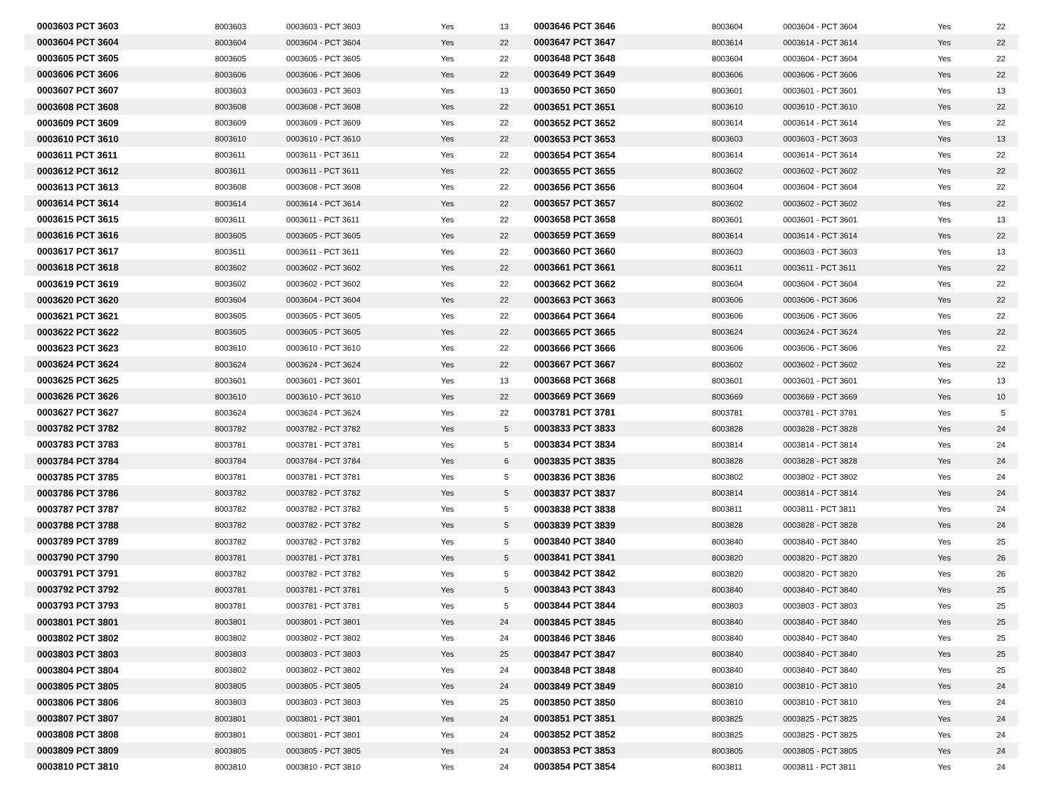| 0003603 PCT 3603 | 8003603 | 0003603 - PCT 3603 | Yes | 13 | 0003646 PCT 3646 | 8003604 | 0003604 - PCT 3604 | Yes | 22 |
| 0003604 PCT 3604 | 8003604 | 0003604 - PCT 3604 | Yes | 22 | 0003647 PCT 3647 | 8003614 | 0003614 - PCT 3614 | Yes | 22 |
| 0003605 PCT 3605 | 8003605 | 0003605 - PCT 3605 | Yes | 22 | 0003648 PCT 3648 | 8003604 | 0003604 - PCT 3604 | Yes | 22 |
| 0003606 PCT 3606 | 8003606 | 0003606 - PCT 3606 | Yes | 22 | 0003649 PCT 3649 | 8003606 | 0003606 - PCT 3606 | Yes | 22 |
| 0003607 PCT 3607 | 8003603 | 0003603 - PCT 3603 | Yes | 13 | 0003650 PCT 3650 | 8003601 | 0003601 - PCT 3601 | Yes | 13 |
| 0003608 PCT 3608 | 8003608 | 0003608 - PCT 3608 | Yes | 22 | 0003651 PCT 3651 | 8003610 | 0003610 - PCT 3610 | Yes | 22 |
| 0003609 PCT 3609 | 8003609 | 0003609 - PCT 3609 | Yes | 22 | 0003652 PCT 3652 | 8003614 | 0003614 - PCT 3614 | Yes | 22 |
| 0003610 PCT 3610 | 8003610 | 0003610 - PCT 3610 | Yes | 22 | 0003653 PCT 3653 | 8003603 | 0003603 - PCT 3603 | Yes | 13 |
| 0003611 PCT 3611 | 8003611 | 0003611 - PCT 3611 | Yes | 22 | 0003654 PCT 3654 | 8003614 | 0003614 - PCT 3614 | Yes | 22 |
| 0003612 PCT 3612 | 8003611 | 0003611 - PCT 3611 | Yes | 22 | 0003655 PCT 3655 | 8003602 | 0003602 - PCT 3602 | Yes | 22 |
| 0003613 PCT 3613 | 8003608 | 0003608 - PCT 3608 | Yes | 22 | 0003656 PCT 3656 | 8003604 | 0003604 - PCT 3604 | Yes | 22 |
| 0003614 PCT 3614 | 8003614 | 0003614 - PCT 3614 | Yes | 22 | 0003657 PCT 3657 | 8003602 | 0003602 - PCT 3602 | Yes | 22 |
| 0003615 PCT 3615 | 8003611 | 0003611 - PCT 3611 | Yes | 22 | 0003658 PCT 3658 | 8003601 | 0003601 - PCT 3601 | Yes | 13 |
| 0003616 PCT 3616 | 8003605 | 0003605 - PCT 3605 | Yes | 22 | 0003659 PCT 3659 | 8003614 | 0003614 - PCT 3614 | Yes | 22 |
| 0003617 PCT 3617 | 8003611 | 0003611 - PCT 3611 | Yes | 22 | 0003660 PCT 3660 | 8003603 | 0003603 - PCT 3603 | Yes | 13 |
| 0003618 PCT 3618 | 8003602 | 0003602 - PCT 3602 | Yes | 22 | 0003661 PCT 3661 | 8003611 | 0003611 - PCT 3611 | Yes | 22 |
| 0003619 PCT 3619 | 8003602 | 0003602 - PCT 3602 | Yes | 22 | 0003662 PCT 3662 | 8003604 | 0003604 - PCT 3604 | Yes | 22 |
| 0003620 PCT 3620 | 8003604 | 0003604 - PCT 3604 | Yes | 22 | 0003663 PCT 3663 | 8003606 | 0003606 - PCT 3606 | Yes | 22 |
| 0003621 PCT 3621 | 8003605 | 0003605 - PCT 3605 | Yes | 22 | 0003664 PCT 3664 | 8003606 | 0003606 - PCT 3606 | Yes | 22 |
| 0003622 PCT 3622 | 8003605 | 0003605 - PCT 3605 | Yes | 22 | 0003665 PCT 3665 | 8003624 | 0003624 - PCT 3624 | Yes | 22 |
| 0003623 PCT 3623 | 8003610 | 0003610 - PCT 3610 | Yes | 22 | 0003666 PCT 3666 | 8003606 | 0003606 - PCT 3606 | Yes | 22 |
| 0003624 PCT 3624 | 8003624 | 0003624 - PCT 3624 | Yes | 22 | 0003667 PCT 3667 | 8003602 | 0003602 - PCT 3602 | Yes | 22 |
| 0003625 PCT 3625 | 8003601 | 0003601 - PCT 3601 | Yes | 13 | 0003668 PCT 3668 | 8003601 | 0003601 - PCT 3601 | Yes | 13 |
| 0003626 PCT 3626 | 8003610 | 0003610 - PCT 3610 | Yes | 22 | 0003669 PCT 3669 | 8003669 | 0003669 - PCT 3669 | Yes | 10 |
| 0003627 PCT 3627 | 8003624 | 0003624 - PCT 3624 | Yes | 22 | 0003781 PCT 3781 | 8003781 | 0003781 - PCT 3781 | Yes | 5 |
| 0003782 PCT 3782 | 8003782 | 0003782 - PCT 3782 | Yes | 5 | 0003833 PCT 3833 | 8003828 | 0003828 - PCT 3828 | Yes | 24 |
| 0003783 PCT 3783 | 8003781 | 0003781 - PCT 3781 | Yes | 5 | 0003834 PCT 3834 | 8003814 | 0003814 - PCT 3814 | Yes | 24 |
| 0003784 PCT 3784 | 8003784 | 0003784 - PCT 3784 | Yes | 6 | 0003835 PCT 3835 | 8003828 | 0003828 - PCT 3828 | Yes | 24 |
| 0003785 PCT 3785 | 8003781 | 0003781 - PCT 3781 | Yes | 5 | 0003836 PCT 3836 | 8003802 | 0003802 - PCT 3802 | Yes | 24 |
| 0003786 PCT 3786 | 8003782 | 0003782 - PCT 3782 | Yes | 5 | 0003837 PCT 3837 | 8003814 | 0003814 - PCT 3814 | Yes | 24 |
| 0003787 PCT 3787 | 8003782 | 0003782 - PCT 3782 | Yes | 5 | 0003838 PCT 3838 | 8003811 | 0003811 - PCT 3811 | Yes | 24 |
| 0003788 PCT 3788 | 8003782 | 0003782 - PCT 3782 | Yes | 5 | 0003839 PCT 3839 | 8003828 | 0003828 - PCT 3828 | Yes | 24 |
| 0003789 PCT 3789 | 8003782 | 0003782 - PCT 3782 | Yes | 5 | 0003840 PCT 3840 | 8003840 | 0003840 - PCT 3840 | Yes | 25 |
| 0003790 PCT 3790 | 8003781 | 0003781 - PCT 3781 | Yes | 5 | 0003841 PCT 3841 | 8003820 | 0003820 - PCT 3820 | Yes | 26 |
| 0003791 PCT 3791 | 8003782 | 0003782 - PCT 3782 | Yes | 5 | 0003842 PCT 3842 | 8003820 | 0003820 - PCT 3820 | Yes | 26 |
| 0003792 PCT 3792 | 8003781 | 0003781 - PCT 3781 | Yes | 5 | 0003843 PCT 3843 | 8003840 | 0003840 - PCT 3840 | Yes | 25 |
| 0003793 PCT 3793 | 8003781 | 0003781 - PCT 3781 | Yes | 5 | 0003844 PCT 3844 | 8003803 | 0003803 - PCT 3803 | Yes | 25 |
| 0003801 PCT 3801 | 8003801 | 0003801 - PCT 3801 | Yes | 24 | 0003845 PCT 3845 | 8003840 | 0003840 - PCT 3840 | Yes | 25 |
| 0003802 PCT 3802 | 8003802 | 0003802 - PCT 3802 | Yes | 24 | 0003846 PCT 3846 | 8003840 | 0003840 - PCT 3840 | Yes | 25 |
| 0003803 PCT 3803 | 8003803 | 0003803 - PCT 3803 | Yes | 25 | 0003847 PCT 3847 | 8003840 | 0003840 - PCT 3840 | Yes | 25 |
| 0003804 PCT 3804 | 8003802 | 0003802 - PCT 3802 | Yes | 24 | 0003848 PCT 3848 | 8003840 | 0003840 - PCT 3840 | Yes | 25 |
| 0003805 PCT 3805 | 8003805 | 0003805 - PCT 3805 | Yes | 24 | 0003849 PCT 3849 | 8003810 | 0003810 - PCT 3810 | Yes | 24 |
| 0003806 PCT 3806 | 8003803 | 0003803 - PCT 3803 | Yes | 25 | 0003850 PCT 3850 | 8003810 | 0003810 - PCT 3810 | Yes | 24 |
| 0003807 PCT 3807 | 8003801 | 0003801 - PCT 3801 | Yes | 24 | 0003851 PCT 3851 | 8003825 | 0003825 - PCT 3825 | Yes | 24 |
| 0003808 PCT 3808 | 8003801 | 0003801 - PCT 3801 | Yes | 24 | 0003852 PCT 3852 | 8003825 | 0003825 - PCT 3825 | Yes | 24 |
| 0003809 PCT 3809 | 8003805 | 0003805 - PCT 3805 | Yes | 24 | 0003853 PCT 3853 | 8003805 | 0003805 - PCT 3805 | Yes | 24 |
| 0003810 PCT 3810 | 8003810 | 0003810 - PCT 3810 | Yes | 24 | 0003854 PCT 3854 | 8003811 | 0003811 - PCT 3811 | Yes | 24 |